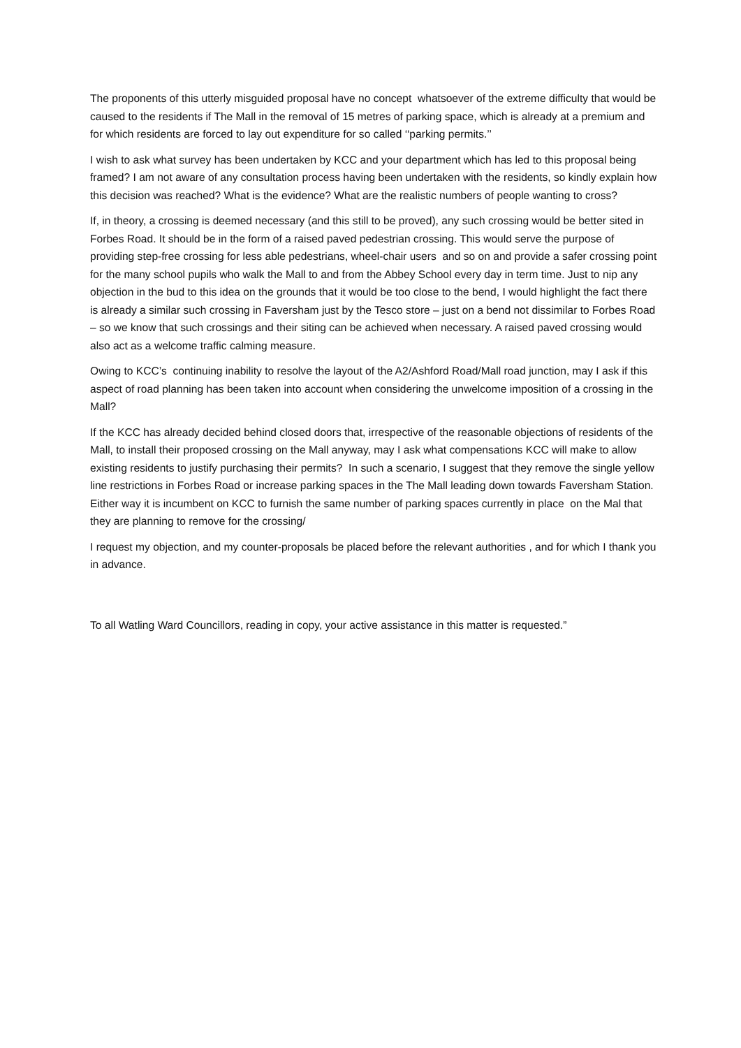The proponents of this utterly misguided proposal have no concept whatsoever of the extreme difficulty that would be caused to the residents if The Mall in the removal of 15 metres of parking space, which is already at a premium and for which residents are forced to lay out expenditure for so called ‘‘parking permits.’’
I wish to ask what survey has been undertaken by KCC and your department which has led to this proposal being framed? I am not aware of any consultation process having been undertaken with the residents, so kindly explain how this decision was reached? What is the evidence? What are the realistic numbers of people wanting to cross?
If, in theory, a crossing is deemed necessary (and this still to be proved), any such crossing would be better sited in Forbes Road. It should be in the form of a raised paved pedestrian crossing. This would serve the purpose of providing step-free crossing for less able pedestrians, wheel-chair users and so on and provide a safer crossing point for the many school pupils who walk the Mall to and from the Abbey School every day in term time. Just to nip any objection in the bud to this idea on the grounds that it would be too close to the bend, I would highlight the fact there is already a similar such crossing in Faversham just by the Tesco store – just on a bend not dissimilar to Forbes Road – so we know that such crossings and their siting can be achieved when necessary. A raised paved crossing would also act as a welcome traffic calming measure.
Owing to KCC’s continuing inability to resolve the layout of the A2/Ashford Road/Mall road junction, may I ask if this aspect of road planning has been taken into account when considering the unwelcome imposition of a crossing in the Mall?
If the KCC has already decided behind closed doors that, irrespective of the reasonable objections of residents of the Mall, to install their proposed crossing on the Mall anyway, may I ask what compensations KCC will make to allow existing residents to justify purchasing their permits? In such a scenario, I suggest that they remove the single yellow line restrictions in Forbes Road or increase parking spaces in the The Mall leading down towards Faversham Station. Either way it is incumbent on KCC to furnish the same number of parking spaces currently in place on the Mal that they are planning to remove for the crossing/
I request my objection, and my counter-proposals be placed before the relevant authorities , and for which I thank you in advance.
To all Watling Ward Councillors, reading in copy, your active assistance in this matter is requested.”